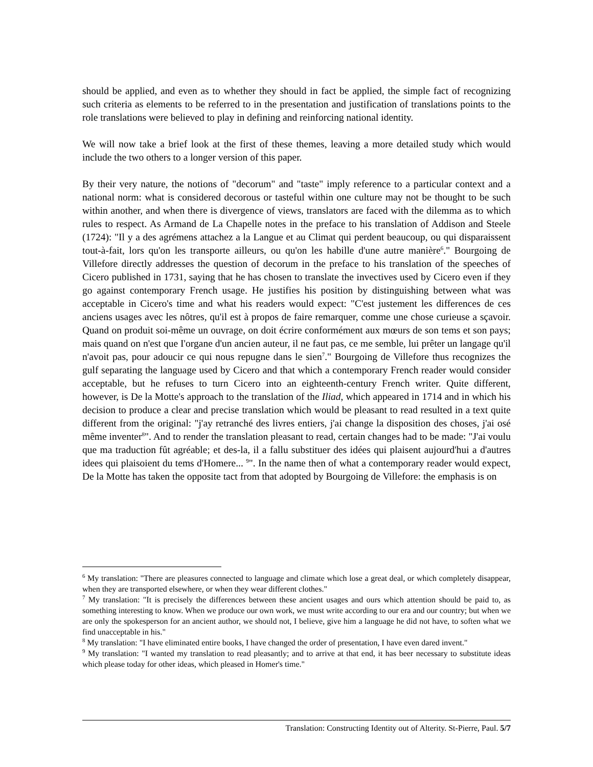should be applied, and even as to whether they should in fact be applied, the simple fact of recognizing such criteria as elements to be referred to in the presentation and justification of translations points to the role translations were believed to play in defining and reinforcing national identity.
We will now take a brief look at the first of these themes, leaving a more detailed study which would include the two others to a longer version of this paper.
By their very nature, the notions of "decorum" and "taste" imply reference to a particular context and a national norm: what is considered decorous or tasteful within one culture may not be thought to be such within another, and when there is divergence of views, translators are faced with the dilemma as to which rules to respect. As Armand de La Chapelle notes in the preface to his translation of Addison and Steele (1724): "Il y a des agrémens attachez a la Langue et au Climat qui perdent beaucoup, ou qui disparaissent tout-à-fait, lors qu'on les transporte ailleurs, ou qu'on les habille d'une autre manière<sup>6</sup>." Bourgoing de Villefore directly addresses the question of decorum in the preface to his translation of the speeches of Cicero published in 1731, saying that he has chosen to translate the invectives used by Cicero even if they go against contemporary French usage. He justifies his position by distinguishing between what was acceptable in Cicero's time and what his readers would expect: "C'est justement les differences de ces anciens usages avec les nôtres, qu'il est à propos de faire remarquer, comme une chose curieuse a sçavoir. Quand on produit soi-même un ouvrage, on doit écrire conformément aux mœurs de son tems et son pays; mais quand on n'est que I'organe d'un ancien auteur, il ne faut pas, ce me semble, lui prêter un langage qu'il n'avoit pas, pour adoucir ce qui nous repugne dans le sien<sup>7</sup>." Bourgoing de Villefore thus recognizes the gulf separating the language used by Cicero and that which a contemporary French reader would consider acceptable, but he refuses to turn Cicero into an eighteenth-century French writer. Quite different, however, is De la Motte's approach to the translation of the Iliad, which appeared in 1714 and in which his decision to produce a clear and precise translation which would be pleasant to read resulted in a text quite different from the original: "j'ay retranché des livres entiers, j'ai change la disposition des choses, j'ai osé même inventer<sup>8</sup>". And to render the translation pleasant to read, certain changes had to be made: "J'ai voulu que ma traduction fût agréable; et des-la, il a fallu substituer des idées qui plaisent aujourd'hui a d'autres idees qui plaisoient du tems d'Homere... <sup>9</sup>". In the name then of what a contemporary reader would expect, De la Motte has taken the opposite tact from that adopted by Bourgoing de Villefore: the emphasis is on
<sup>6</sup> My translation: "There are pleasures connected to language and climate which lose a great deal, or which completely disappear, when they are transported elsewhere, or when they wear different clothes."
<sup>7</sup> My translation: "It is precisely the differences between these ancient usages and ours which attention should be paid to, as something interesting to know. When we produce our own work, we must write according to our era and our country; but when we are only the spokesperson for an ancient author, we should not, I believe, give him a language he did not have, to soften what we find unacceptable in his."
<sup>8</sup> My translation: "I have eliminated entire books, I have changed the order of presentation, I have even dared invent."
<sup>9</sup> My translation: "I wanted my translation to read pleasantly; and to arrive at that end, it has beer necessary to substitute ideas which please today for other ideas, which pleased in Homer's time."
Translation: Constructing Identity out of Alterity. St-Pierre, Paul. 5/7